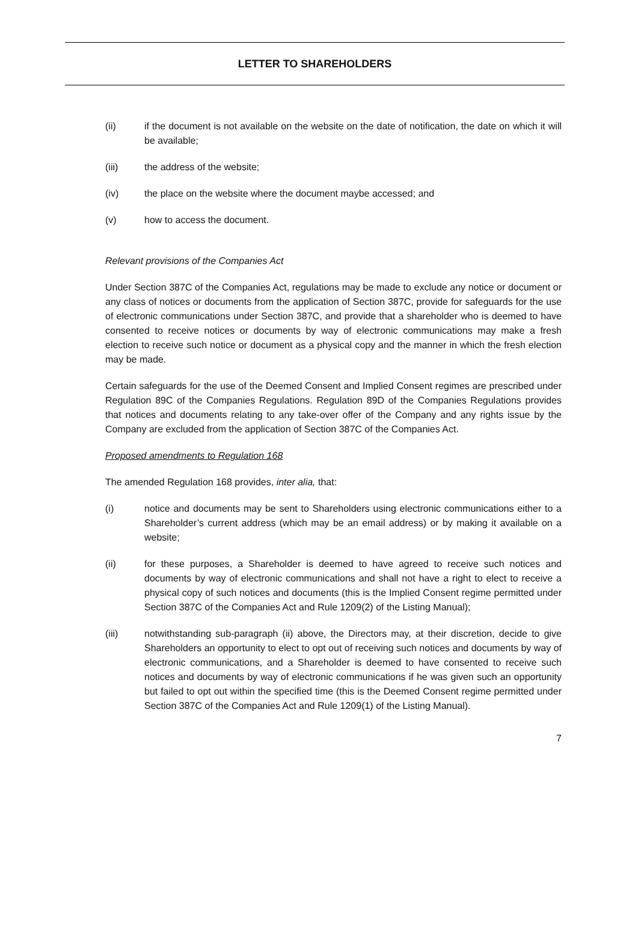LETTER TO SHAREHOLDERS
(ii) if the document is not available on the website on the date of notification, the date on which it will be available;
(iii) the address of the website;
(iv) the place on the website where the document maybe accessed; and
(v) how to access the document.
Relevant provisions of the Companies Act
Under Section 387C of the Companies Act, regulations may be made to exclude any notice or document or any class of notices or documents from the application of Section 387C, provide for safeguards for the use of electronic communications under Section 387C, and provide that a shareholder who is deemed to have consented to receive notices or documents by way of electronic communications may make a fresh election to receive such notice or document as a physical copy and the manner in which the fresh election may be made.
Certain safeguards for the use of the Deemed Consent and Implied Consent regimes are prescribed under Regulation 89C of the Companies Regulations. Regulation 89D of the Companies Regulations provides that notices and documents relating to any take-over offer of the Company and any rights issue by the Company are excluded from the application of Section 387C of the Companies Act.
Proposed amendments to Regulation 168
The amended Regulation 168 provides, inter alia, that:
(i) notice and documents may be sent to Shareholders using electronic communications either to a Shareholder’s current address (which may be an email address) or by making it available on a website;
(ii) for these purposes, a Shareholder is deemed to have agreed to receive such notices and documents by way of electronic communications and shall not have a right to elect to receive a physical copy of such notices and documents (this is the Implied Consent regime permitted under Section 387C of the Companies Act and Rule 1209(2) of the Listing Manual);
(iii) notwithstanding sub-paragraph (ii) above, the Directors may, at their discretion, decide to give Shareholders an opportunity to elect to opt out of receiving such notices and documents by way of electronic communications, and a Shareholder is deemed to have consented to receive such notices and documents by way of electronic communications if he was given such an opportunity but failed to opt out within the specified time (this is the Deemed Consent regime permitted under Section 387C of the Companies Act and Rule 1209(1) of the Listing Manual).
7